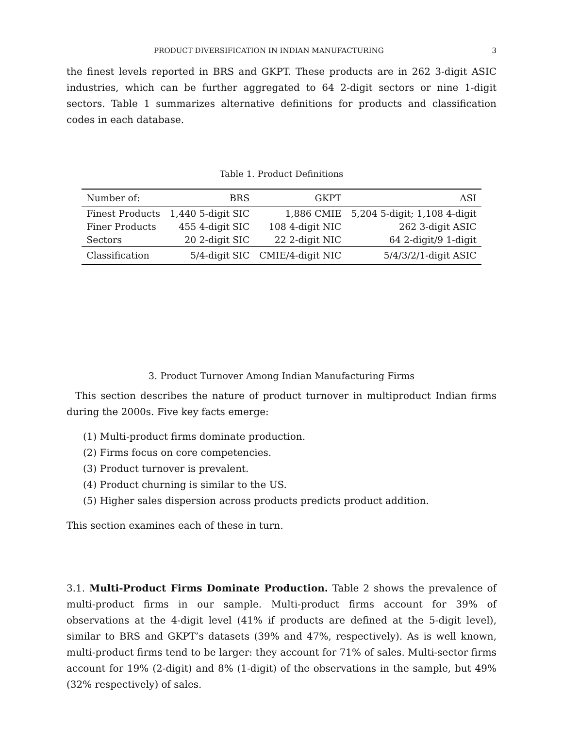PRODUCT DIVERSIFICATION IN INDIAN MANUFACTURING 3
the finest levels reported in BRS and GKPT. These products are in 262 3-digit ASIC industries, which can be further aggregated to 64 2-digit sectors or nine 1-digit sectors. Table 1 summarizes alternative definitions for products and classification codes in each database.
Table 1. Product Definitions
| Number of: | BRS | GKPT | ASI |
| --- | --- | --- | --- |
| Finest Products | 1,440 5-digit SIC | 1,886 CMIE | 5,204 5-digit; 1,108 4-digit |
| Finer Products | 455 4-digit SIC | 108 4-digit NIC | 262 3-digit ASIC |
| Sectors | 20 2-digit SIC | 22 2-digit NIC | 64 2-digit/9 1-digit |
| Classification | 5/4-digit SIC | CMIE/4-digit NIC | 5/4/3/2/1-digit ASIC |
3. Product Turnover Among Indian Manufacturing Firms
This section describes the nature of product turnover in multiproduct Indian firms during the 2000s. Five key facts emerge:
(1) Multi-product firms dominate production.
(2) Firms focus on core competencies.
(3) Product turnover is prevalent.
(4) Product churning is similar to the US.
(5) Higher sales dispersion across products predicts product addition.
This section examines each of these in turn.
3.1. Multi-Product Firms Dominate Production. Table 2 shows the prevalence of multi-product firms in our sample. Multi-product firms account for 39% of observations at the 4-digit level (41% if products are defined at the 5-digit level), similar to BRS and GKPT’s datasets (39% and 47%, respectively). As is well known, multi-product firms tend to be larger: they account for 71% of sales. Multi-sector firms account for 19% (2-digit) and 8% (1-digit) of the observations in the sample, but 49% (32% respectively) of sales.